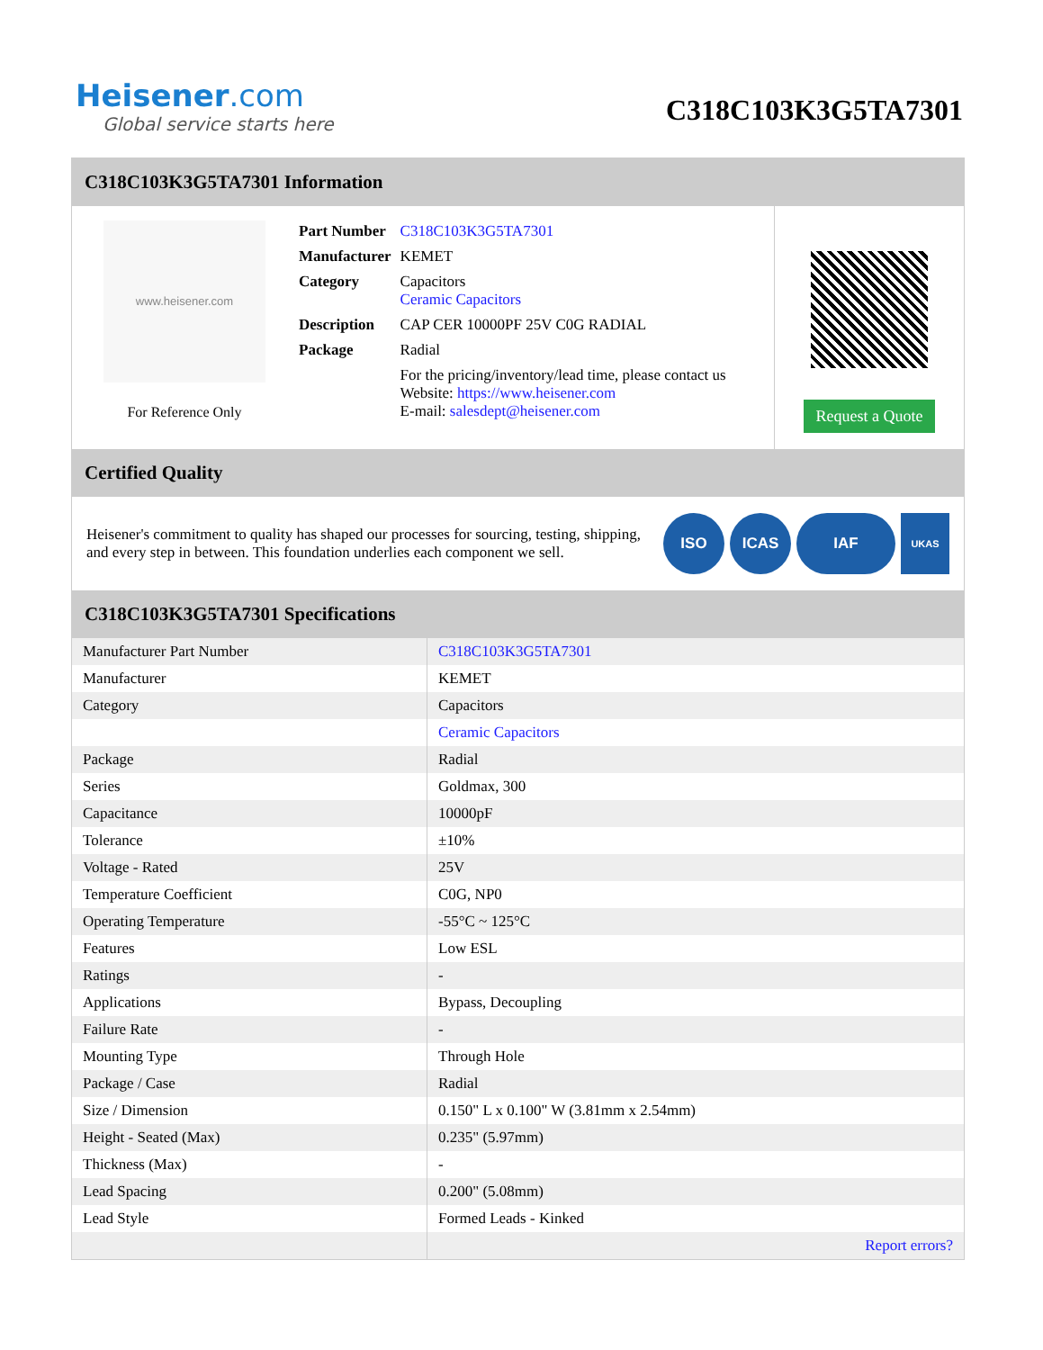Heisener.com
Global service starts here
C318C103K3G5TA7301
C318C103K3G5TA7301 Information
www.heisener.com
For Reference Only
| Part Number | C318C103K3G5TA7301 |
| Manufacturer | KEMET |
| Category | Capacitors Ceramic Capacitors |
| Description | CAP CER 10000PF 25V C0G RADIAL |
| Package | Radial |
| | For the pricing/inventory/lead time, please contact us Website: https://www.heisener.com E-mail: salesdept@heisener.com |
Request a Quote
Certified Quality
Heisener's commitment to quality has shaped our processes for sourcing, testing, shipping, and every step in between. This foundation underlies each component we sell.
ISO ICAS IAF UKAS
C318C103K3G5TA7301 Specifications
| Manufacturer Part Number | C318C103K3G5TA7301 |
| Manufacturer | KEMET |
| Category | Capacitors |
| | Ceramic Capacitors |
| Package | Radial |
| Series | Goldmax, 300 |
| Capacitance | 10000pF |
| Tolerance | ±10% |
| Voltage - Rated | 25V |
| Temperature Coefficient | C0G, NP0 |
| Operating Temperature | -55°C ~ 125°C |
| Features | Low ESL |
| Ratings | - |
| Applications | Bypass, Decoupling |
| Failure Rate | - |
| Mounting Type | Through Hole |
| Package / Case | Radial |
| Size / Dimension | 0.150" L x 0.100" W (3.81mm x 2.54mm) |
| Height - Seated (Max) | 0.235" (5.97mm) |
| Thickness (Max) | - |
| Lead Spacing | 0.200" (5.08mm) |
| Lead Style | Formed Leads - Kinked |
| | Report errors? |